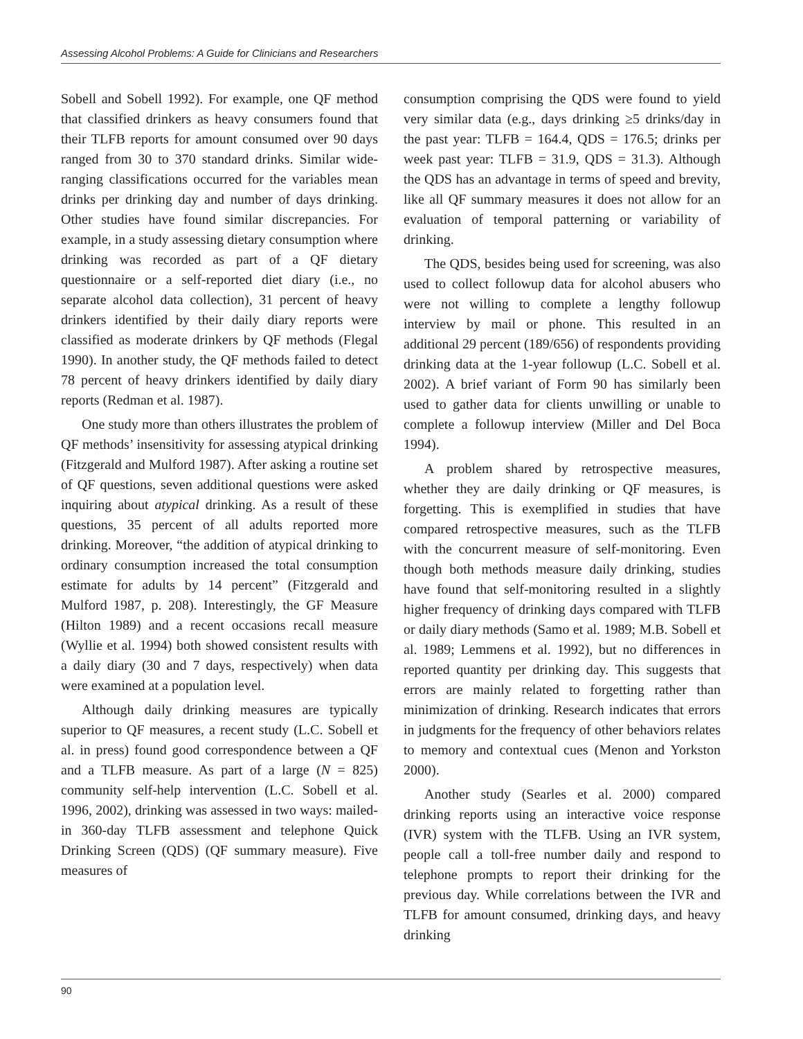Assessing Alcohol Problems: A Guide for Clinicians and Researchers
Sobell and Sobell 1992). For example, one QF method that classified drinkers as heavy consumers found that their TLFB reports for amount consumed over 90 days ranged from 30 to 370 standard drinks. Similar wide-ranging classifications occurred for the variables mean drinks per drinking day and number of days drinking. Other studies have found similar discrepancies. For example, in a study assessing dietary consumption where drinking was recorded as part of a QF dietary questionnaire or a self-reported diet diary (i.e., no separate alcohol data collection), 31 percent of heavy drinkers identified by their daily diary reports were classified as moderate drinkers by QF methods (Flegal 1990). In another study, the QF methods failed to detect 78 percent of heavy drinkers identified by daily diary reports (Redman et al. 1987).
One study more than others illustrates the problem of QF methods’ insensitivity for assessing atypical drinking (Fitzgerald and Mulford 1987). After asking a routine set of QF questions, seven additional questions were asked inquiring about atypical drinking. As a result of these questions, 35 percent of all adults reported more drinking. Moreover, “the addition of atypical drinking to ordinary consumption increased the total consumption estimate for adults by 14 percent” (Fitzgerald and Mulford 1987, p. 208). Interestingly, the GF Measure (Hilton 1989) and a recent occasions recall measure (Wyllie et al. 1994) both showed consistent results with a daily diary (30 and 7 days, respectively) when data were examined at a population level.
Although daily drinking measures are typically superior to QF measures, a recent study (L.C. Sobell et al. in press) found good correspondence between a QF and a TLFB measure. As part of a large (N = 825) community self-help intervention (L.C. Sobell et al. 1996, 2002), drinking was assessed in two ways: mailed-in 360-day TLFB assessment and telephone Quick Drinking Screen (QDS) (QF summary measure). Five measures of
consumption comprising the QDS were found to yield very similar data (e.g., days drinking ≥5 drinks/day in the past year: TLFB = 164.4, QDS = 176.5; drinks per week past year: TLFB = 31.9, QDS = 31.3). Although the QDS has an advantage in terms of speed and brevity, like all QF summary measures it does not allow for an evaluation of temporal patterning or variability of drinking.
The QDS, besides being used for screening, was also used to collect followup data for alcohol abusers who were not willing to complete a lengthy followup interview by mail or phone. This resulted in an additional 29 percent (189/656) of respondents providing drinking data at the 1-year followup (L.C. Sobell et al. 2002). A brief variant of Form 90 has similarly been used to gather data for clients unwilling or unable to complete a followup interview (Miller and Del Boca 1994).
A problem shared by retrospective measures, whether they are daily drinking or QF measures, is forgetting. This is exemplified in studies that have compared retrospective measures, such as the TLFB with the concurrent measure of self-monitoring. Even though both methods measure daily drinking, studies have found that self-monitoring resulted in a slightly higher frequency of drinking days compared with TLFB or daily diary methods (Samo et al. 1989; M.B. Sobell et al. 1989; Lemmens et al. 1992), but no differences in reported quantity per drinking day. This suggests that errors are mainly related to forgetting rather than minimization of drinking. Research indicates that errors in judgments for the frequency of other behaviors relates to memory and contextual cues (Menon and Yorkston 2000).
Another study (Searles et al. 2000) compared drinking reports using an interactive voice response (IVR) system with the TLFB. Using an IVR system, people call a toll-free number daily and respond to telephone prompts to report their drinking for the previous day. While correlations between the IVR and TLFB for amount consumed, drinking days, and heavy drinking
90